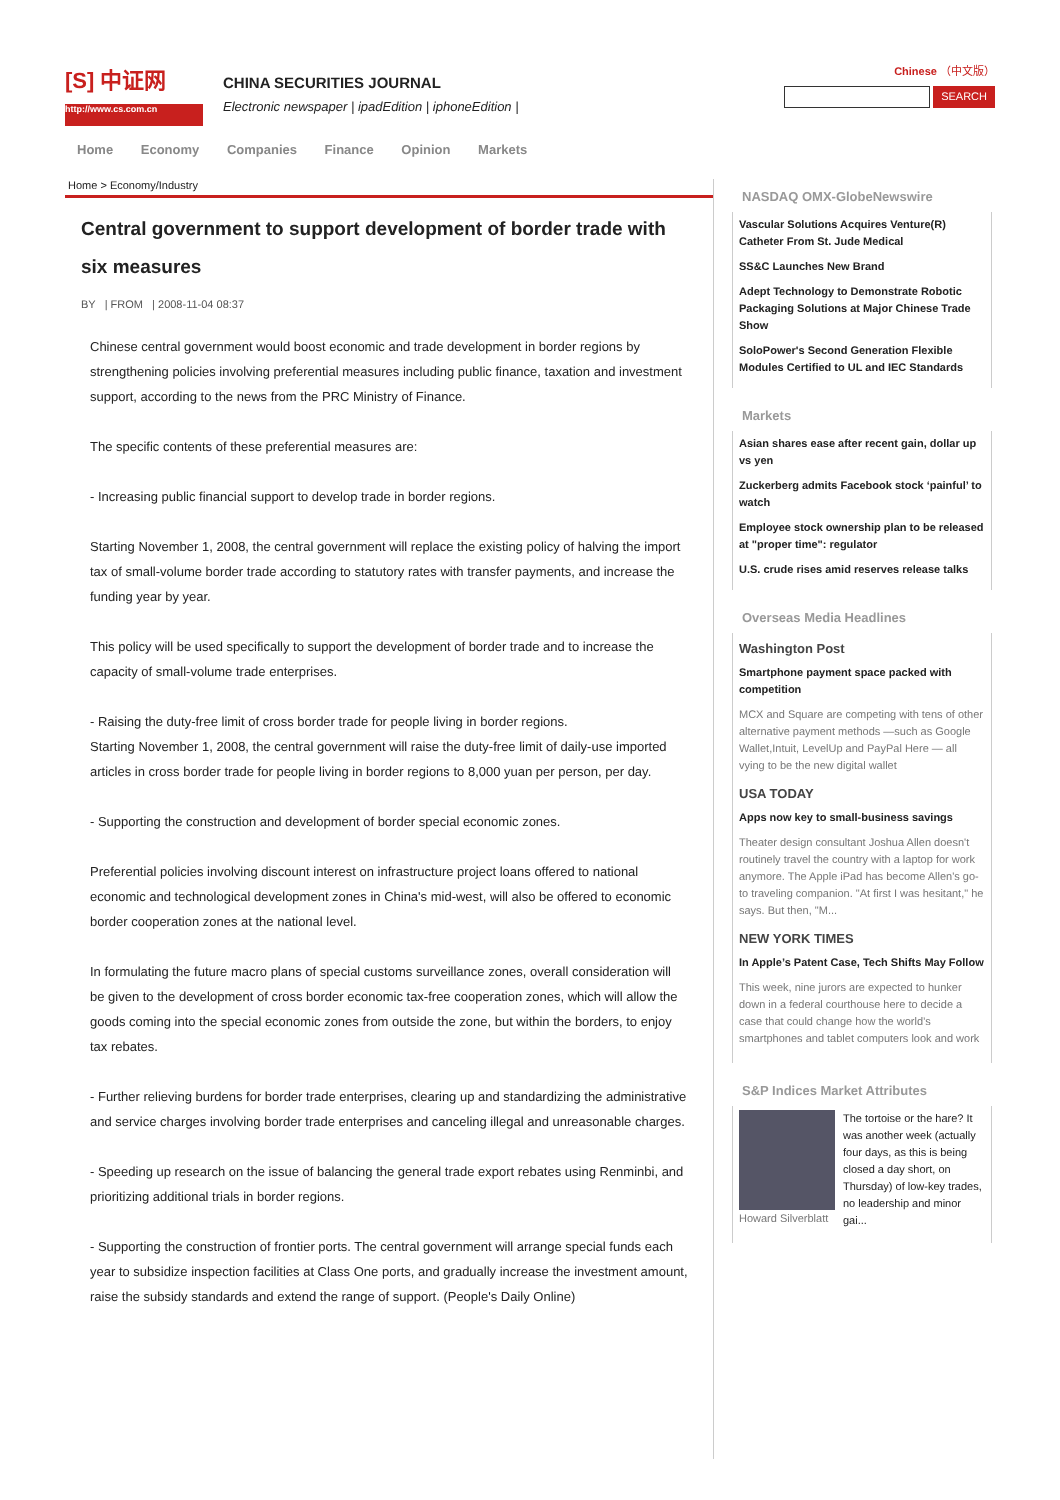[S] 中证网
http://www.cs.com.cn
CHINA SECURITIES JOURNAL
Electronic newspaper | ipadEdition | iphoneEdition |
Chinese （中文版）
SEARCH
Home Economy Companies Finance Opinion Markets
Home > Economy/Industry
Central government to support development of border trade with six measures
BY | FROM | 2008-11-04 08:37
Chinese central government would boost economic and trade development in border regions by strengthening policies involving preferential measures including public finance, taxation and investment support, according to the news from the PRC Ministry of Finance.
The specific contents of these preferential measures are:
- Increasing public financial support to develop trade in border regions.
Starting November 1, 2008, the central government will replace the existing policy of halving the import tax of small-volume border trade according to statutory rates with transfer payments, and increase the funding year by year.
This policy will be used specifically to support the development of border trade and to increase the capacity of small-volume trade enterprises.
- Raising the duty-free limit of cross border trade for people living in border regions.
Starting November 1, 2008, the central government will raise the duty-free limit of daily-use imported articles in cross border trade for people living in border regions to 8,000 yuan per person, per day.
- Supporting the construction and development of border special economic zones.
Preferential policies involving discount interest on infrastructure project loans offered to national economic and technological development zones in China's mid-west, will also be offered to economic border cooperation zones at the national level.
In formulating the future macro plans of special customs surveillance zones, overall consideration will be given to the development of cross border economic tax-free cooperation zones, which will allow the goods coming into the special economic zones from outside the zone, but within the borders, to enjoy tax rebates.
- Further relieving burdens for border trade enterprises, clearing up and standardizing the administrative and service charges involving border trade enterprises and canceling illegal and unreasonable charges.
- Speeding up research on the issue of balancing the general trade export rebates using Renminbi, and prioritizing additional trials in border regions.
- Supporting the construction of frontier ports. The central government will arrange special funds each year to subsidize inspection facilities at Class One ports, and gradually increase the investment amount, raise the subsidy standards and extend the range of support. (People's Daily Online)
NASDAQ OMX-GlobeNewswire
Vascular Solutions Acquires Venture(R) Catheter From St. Jude Medical
SS&C Launches New Brand
Adept Technology to Demonstrate Robotic Packaging Solutions at Major Chinese Trade Show
SoloPower's Second Generation Flexible Modules Certified to UL and IEC Standards
Markets
Asian shares ease after recent gain, dollar up vs yen
Zuckerberg admits Facebook stock ‘painful’ to watch
Employee stock ownership plan to be released at "proper time": regulator
U.S. crude rises amid reserves release talks
Overseas Media Headlines
Washington Post
Smartphone payment space packed with competition
MCX and Square are competing with tens of other alternative payment methods —such as Google Wallet,Intuit, LevelUp and PayPal Here — all vying to be the new digital wallet
USA TODAY
Apps now key to small-business savings
Theater design consultant Joshua Allen doesn't routinely travel the country with a laptop for work anymore. The Apple iPad has become Allen's go-to traveling companion. "At first I was hesitant," he says. But then, "M...
NEW YORK TIMES
In Apple’s Patent Case, Tech Shifts May Follow
This week, nine jurors are expected to hunker down in a federal courthouse here to decide a case that could change how the world’s smartphones and tablet computers look and work
S&P Indices Market Attributes
Howard Silverblatt The tortoise or the hare? It was another week (actually four days, as this is being closed a day short, on Thursday) of low-key trades, no leadership and minor gai...